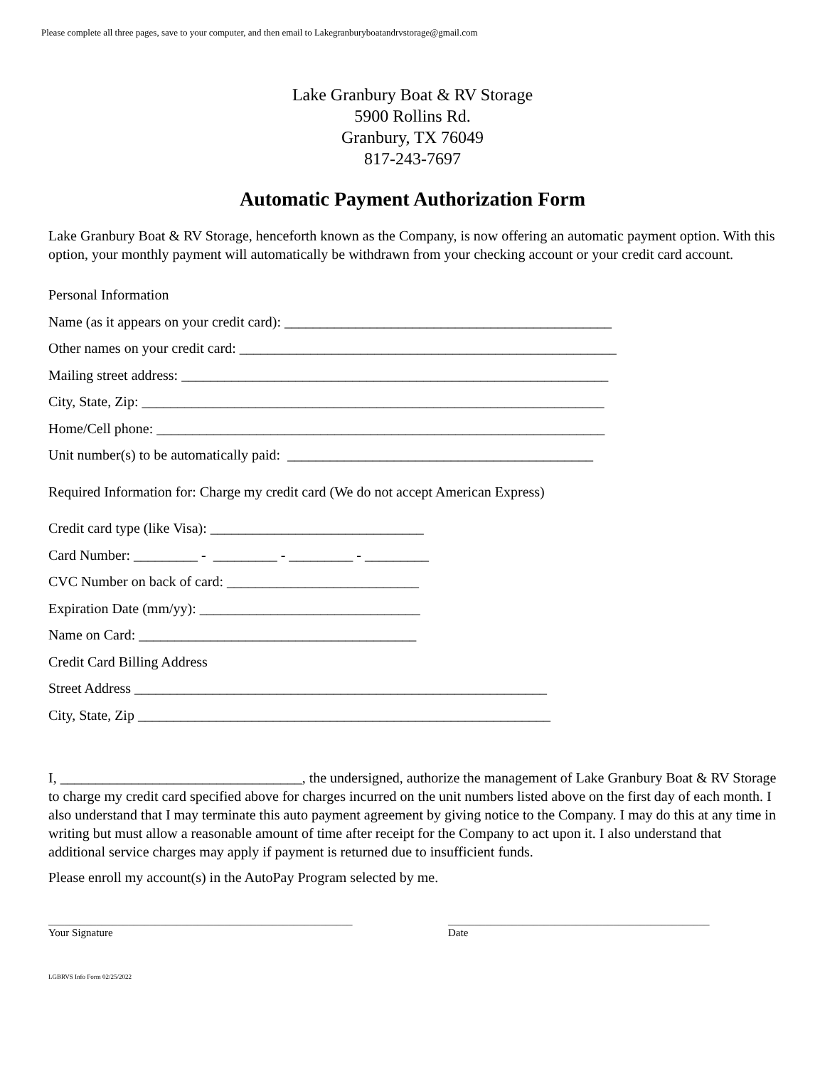Please complete all three pages, save to your computer, and then email to Lakegranburyboatandrvstorage@gmail.com
Lake Granbury Boat & RV Storage
5900 Rollins Rd.
Granbury, TX 76049
817-243-7697
Automatic Payment Authorization Form
Lake Granbury Boat & RV Storage, henceforth known as the Company, is now offering an automatic payment option. With this option, your monthly payment will automatically be withdrawn from your checking account or your credit card account.
Personal Information
Name (as it appears on your credit card): ______________________________________________
Other names on your credit card: _____________________________________________________
Mailing street address: ____________________________________________________________
City, State, Zip: _________________________________________________________________
Home/Cell phone: _______________________________________________________________
Unit number(s) to be automatically paid: ___________________________________________
Required Information for: Charge my credit card (We do not accept American Express)
Credit card type (like Visa): ______________________________
Card Number: _________ - _________ - _________ - _________
CVC Number on back of card: ___________________________
Expiration Date (mm/yy): _______________________________
Name on Card: _______________________________________
Credit Card Billing Address
Street Address __________________________________________________________
City, State, Zip __________________________________________________________
I, __________________________________, the undersigned, authorize the management of Lake Granbury Boat & RV Storage to charge my credit card specified above for charges incurred on the unit numbers listed above on the first day of each month. I also understand that I may terminate this auto payment agreement by giving notice to the Company. I may do this at any time in writing but must allow a reasonable amount of time after receipt for the Company to act upon it. I also understand that additional service charges may apply if payment is returned due to insufficient funds.
Please enroll my account(s) in the AutoPay Program selected by me.
_________________________________________________________
Your Signature
_________________________________________________
Date
LGBRVS Info Form 02/25/2022